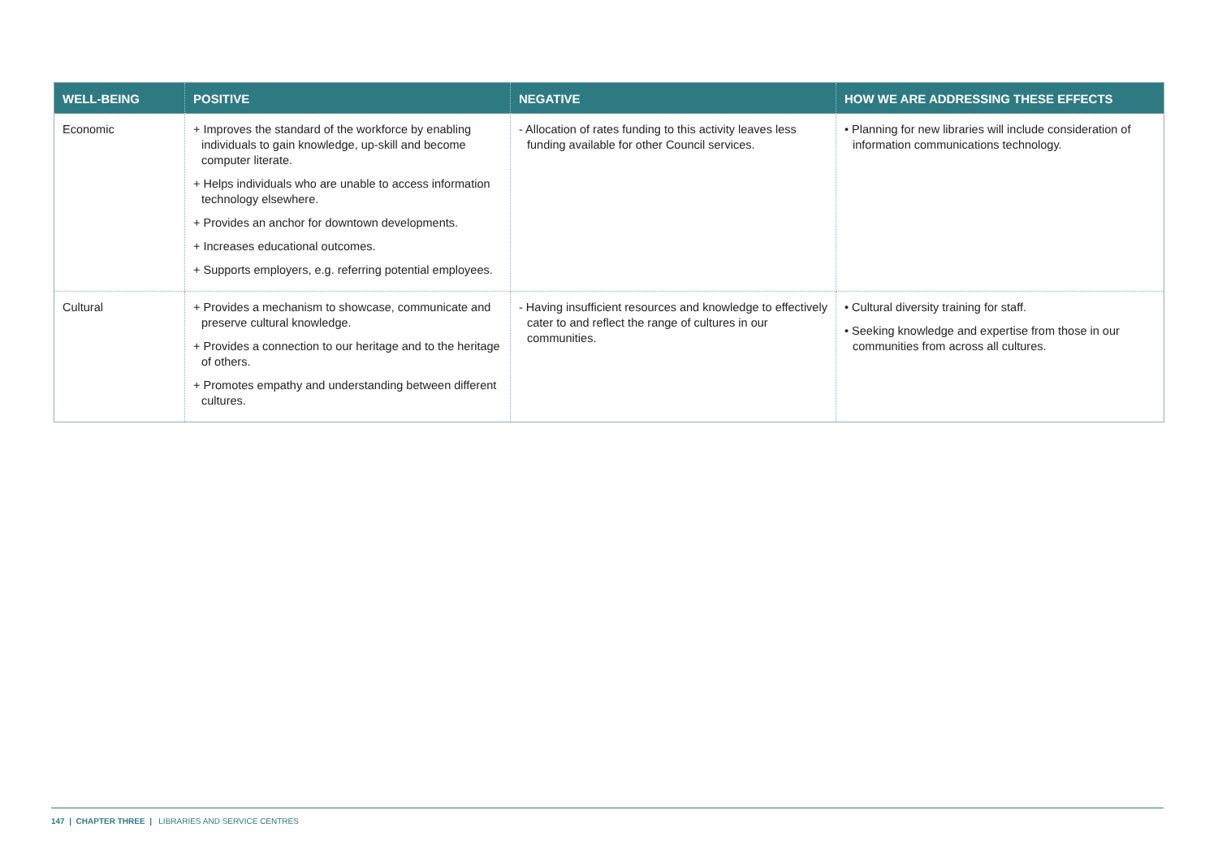| WELL-BEING | POSITIVE | NEGATIVE | HOW WE ARE ADDRESSING THESE EFFECTS |
| --- | --- | --- | --- |
| Economic | + Improves the standard of the workforce by enabling individuals to gain knowledge, up-skill and become computer literate. + Helps individuals who are unable to access information technology elsewhere. + Provides an anchor for downtown developments. + Increases educational outcomes. + Supports employers, e.g. referring potential employees. | - Allocation of rates funding to this activity leaves less funding available for other Council services. | • Planning for new libraries will include consideration of information communications technology. |
| Cultural | + Provides a mechanism to showcase, communicate and preserve cultural knowledge. + Provides a connection to our heritage and to the heritage of others. + Promotes empathy and understanding between different cultures. | - Having insufficient resources and knowledge to effectively cater to and reflect the range of cultures in our communities. | • Cultural diversity training for staff. • Seeking knowledge and expertise from those in our communities from across all cultures. |
147 | CHAPTER THREE | LIBRARIES AND SERVICE CENTRES